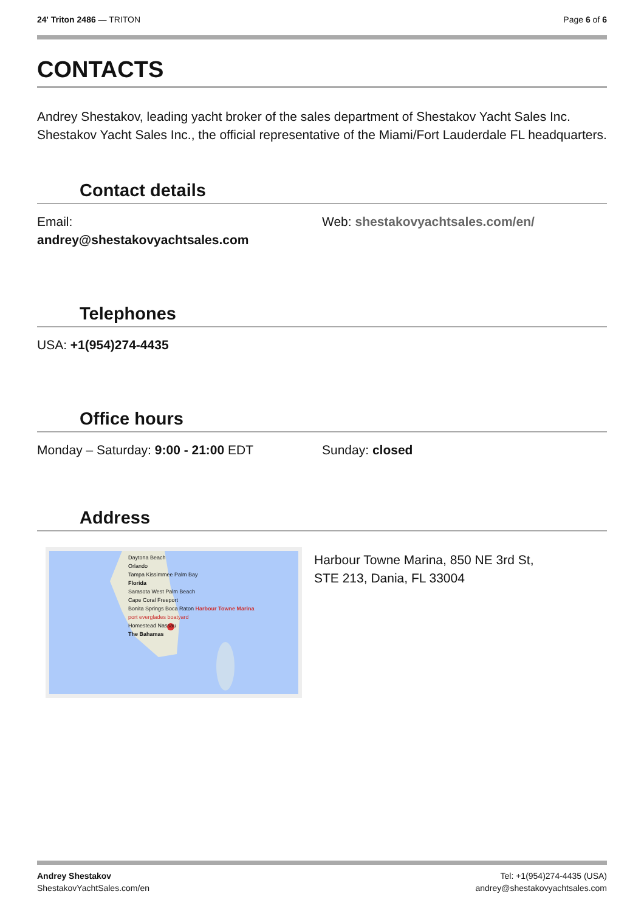24' Triton 2486 — TRITON Page 6 of 6
CONTACTS
Andrey Shestakov, leading yacht broker of the sales department of Shestakov Yacht Sales Inc. Shestakov Yacht Sales Inc., the official representative of the Miami/Fort Lauderdale FL headquarters.
Contact details
Email:
andrey@shestakovyachtsales.com
Web: shestakovyachtsales.com/en/
Telephones
USA: +1(954)274-4435
Office hours
Monday – Saturday: 9:00 - 21:00 EDT Sunday: closed
Address
Daytona Beach
Orlando
Tampa Kissimmee Palm Bay
Florida
Sarasota West Palm Beach
Cape Coral Freeport
Bonita Springs Boca Raton Harbour Towne Marina
port everglades boatyard
Homestead Nassau
The Bahamas
Harbour Towne Marina, 850 NE 3rd St,
STE 213, Dania, FL 33004
Andrey Shestakov
ShestakovYachtSales.com/en
Tel: +1(954)274-4435 (USA)
andrey@shestakovyachtsales.com